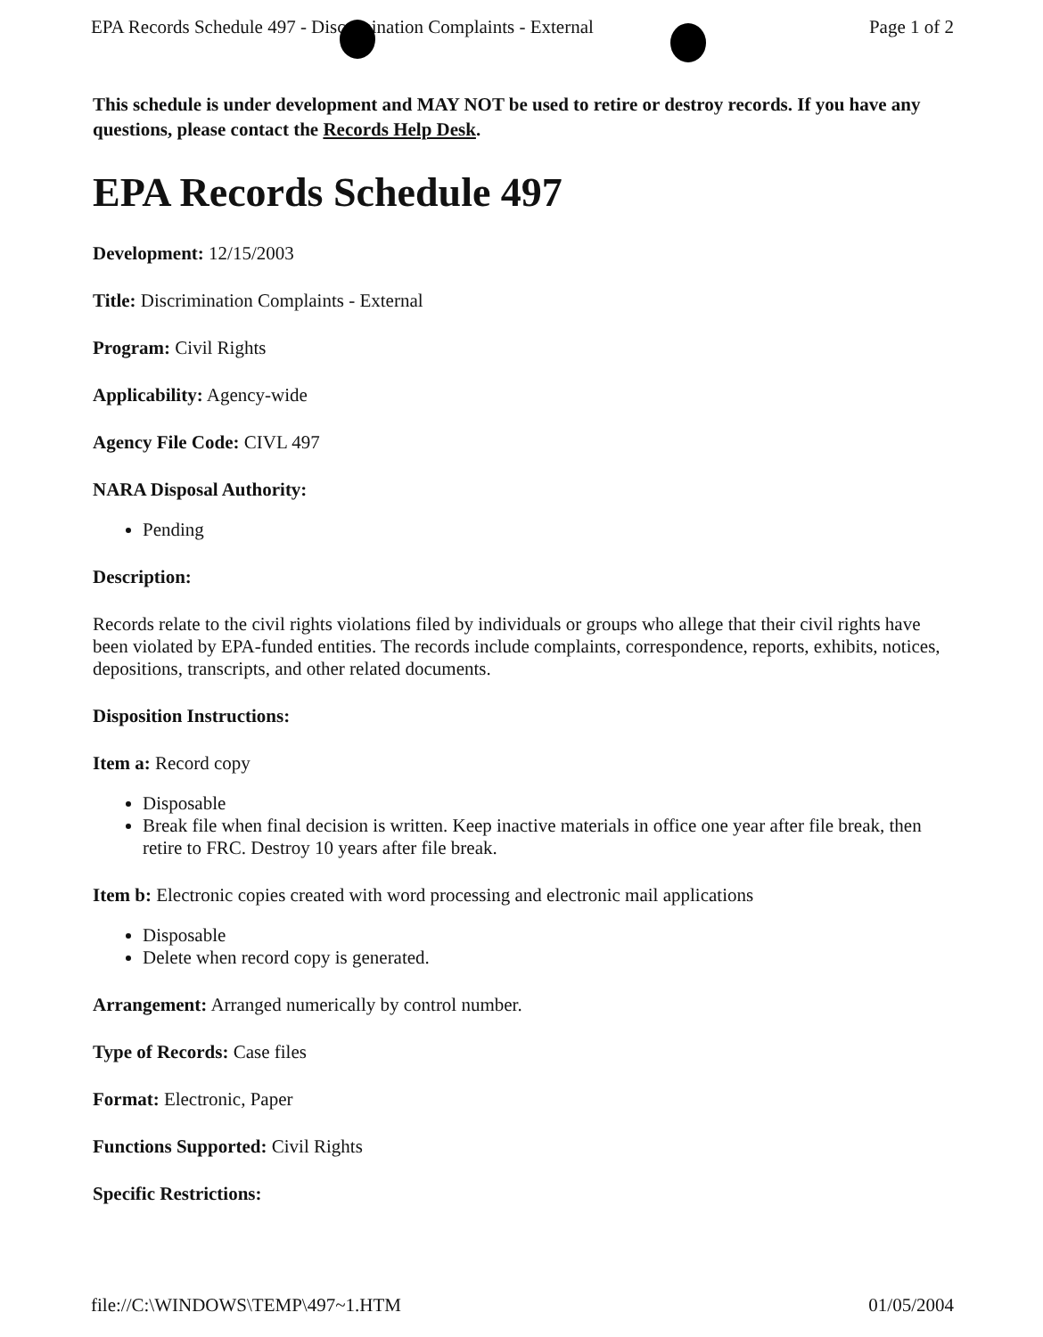EPA Records Schedule 497 - Discrimination Complaints - External Page 1 of 2
This schedule is under development and MAY NOT be used to retire or destroy records. If you have any questions, please contact the Records Help Desk.
EPA Records Schedule 497
Development: 12/15/2003
Title: Discrimination Complaints - External
Program: Civil Rights
Applicability: Agency-wide
Agency File Code: CIVL 497
NARA Disposal Authority:
Pending
Description:
Records relate to the civil rights violations filed by individuals or groups who allege that their civil rights have been violated by EPA-funded entities. The records include complaints, correspondence, reports, exhibits, notices, depositions, transcripts, and other related documents.
Disposition Instructions:
Item a: Record copy
Disposable
Break file when final decision is written. Keep inactive materials in office one year after file break, then retire to FRC. Destroy 10 years after file break.
Item b: Electronic copies created with word processing and electronic mail applications
Disposable
Delete when record copy is generated.
Arrangement: Arranged numerically by control number.
Type of Records: Case files
Format: Electronic, Paper
Functions Supported: Civil Rights
Specific Restrictions:
file://C:\WINDOWS\TEMP\497~1.HTM 01/05/2004